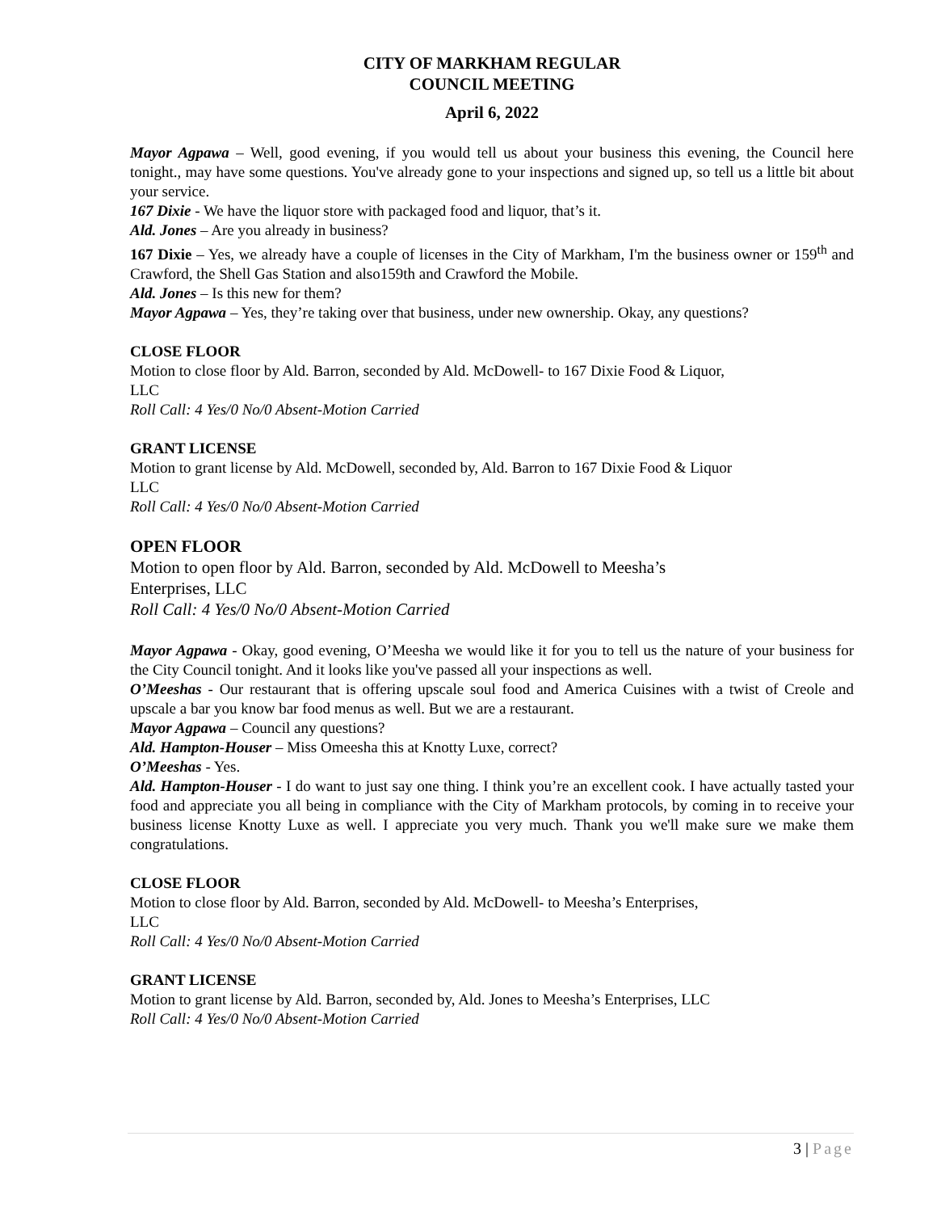CITY OF MARKHAM REGULAR
COUNCIL MEETING
April 6, 2022
Mayor Agpawa – Well, good evening, if you would tell us about your business this evening, the Council here tonight., may have some questions. You've already gone to your inspections and signed up, so tell us a little bit about your service.
167 Dixie - We have the liquor store with packaged food and liquor, that’s it.
Ald. Jones – Are you already in business?
167 Dixie – Yes, we already have a couple of licenses in the City of Markham, I'm the business owner or 159<sup>th</sup> and Crawford, the Shell Gas Station and also159th and Crawford the Mobile.
Ald. Jones – Is this new for them?
Mayor Agpawa – Yes, they’re taking over that business, under new ownership. Okay, any questions?
CLOSE FLOOR
Motion to close floor by Ald. Barron, seconded by Ald. McDowell- to 167 Dixie Food & Liquor,
LLC
Roll Call: 4 Yes/0 No/0 Absent-Motion Carried
GRANT LICENSE
Motion to grant license by Ald. McDowell, seconded by, Ald. Barron to 167 Dixie Food & Liquor
LLC
Roll Call: 4 Yes/0 No/0 Absent-Motion Carried
OPEN FLOOR
Motion to open floor by Ald. Barron, seconded by Ald. McDowell to Meesha’s
Enterprises, LLC
Roll Call: 4 Yes/0 No/0 Absent-Motion Carried
Mayor Agpawa - Okay, good evening, O’Meesha we would like it for you to tell us the nature of your business for the City Council tonight. And it looks like you've passed all your inspections as well.
O’Meeshas - Our restaurant that is offering upscale soul food and America Cuisines with a twist of Creole and upscale a bar you know bar food menus as well. But we are a restaurant.
Mayor Agpawa – Council any questions?
Ald. Hampton-Houser – Miss Omeesha this at Knotty Luxe, correct?
O’Meeshas - Yes.
Ald. Hampton-Houser - I do want to just say one thing. I think you’re an excellent cook. I have actually tasted your food and appreciate you all being in compliance with the City of Markham protocols, by coming in to receive your business license Knotty Luxe as well. I appreciate you very much. Thank you we'll make sure we make them congratulations.
CLOSE FLOOR
Motion to close floor by Ald. Barron, seconded by Ald. McDowell- to Meesha’s Enterprises,
LLC
Roll Call: 4 Yes/0 No/0 Absent-Motion Carried
GRANT LICENSE
Motion to grant license by Ald. Barron, seconded by, Ald. Jones to Meesha’s Enterprises, LLC
Roll Call: 4 Yes/0 No/0 Absent-Motion Carried
3 | Page